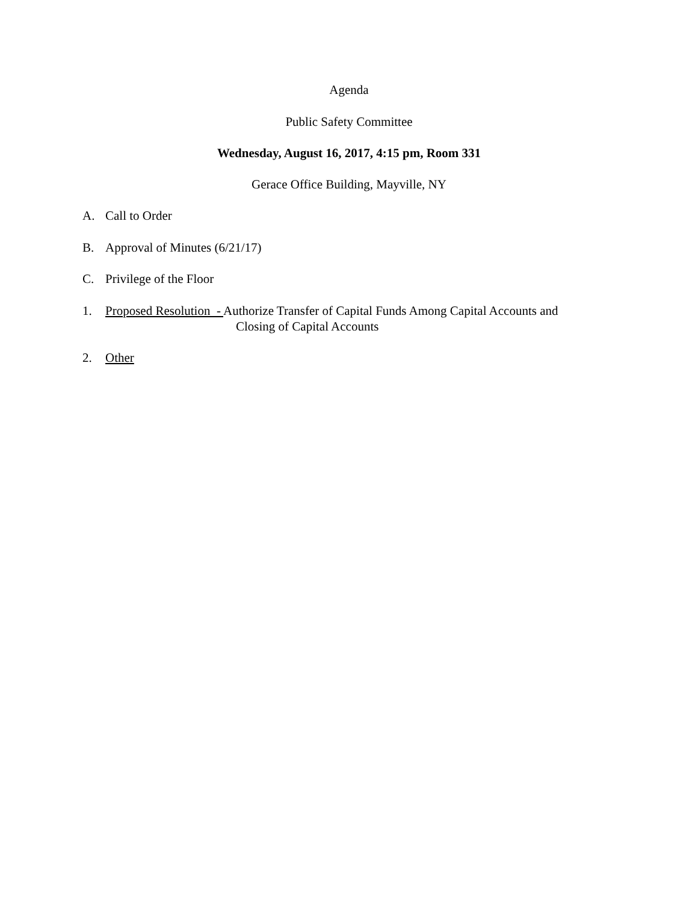Agenda
Public Safety Committee
Wednesday, August 16, 2017, 4:15 pm, Room 331
Gerace Office Building, Mayville, NY
A. Call to Order
B. Approval of Minutes (6/21/17)
C. Privilege of the Floor
1. Proposed Resolution - Authorize Transfer of Capital Funds Among Capital Accounts and
Closing of Capital Accounts
2. Other